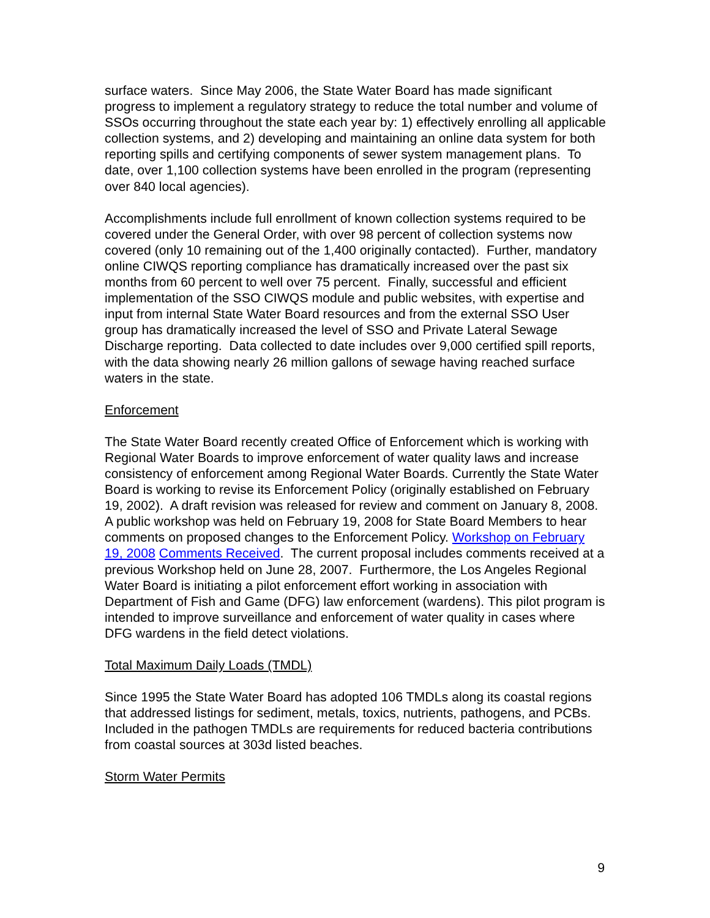surface waters. Since May 2006, the State Water Board has made significant progress to implement a regulatory strategy to reduce the total number and volume of SSOs occurring throughout the state each year by: 1) effectively enrolling all applicable collection systems, and 2) developing and maintaining an online data system for both reporting spills and certifying components of sewer system management plans. To date, over 1,100 collection systems have been enrolled in the program (representing over 840 local agencies).
Accomplishments include full enrollment of known collection systems required to be covered under the General Order, with over 98 percent of collection systems now covered (only 10 remaining out of the 1,400 originally contacted). Further, mandatory online CIWQS reporting compliance has dramatically increased over the past six months from 60 percent to well over 75 percent. Finally, successful and efficient implementation of the SSO CIWQS module and public websites, with expertise and input from internal State Water Board resources and from the external SSO User group has dramatically increased the level of SSO and Private Lateral Sewage Discharge reporting. Data collected to date includes over 9,000 certified spill reports, with the data showing nearly 26 million gallons of sewage having reached surface waters in the state.
Enforcement
The State Water Board recently created Office of Enforcement which is working with Regional Water Boards to improve enforcement of water quality laws and increase consistency of enforcement among Regional Water Boards. Currently the State Water Board is working to revise its Enforcement Policy (originally established on February 19, 2002). A draft revision was released for review and comment on January 8, 2008. A public workshop was held on February 19, 2008 for State Board Members to hear comments on proposed changes to the Enforcement Policy. Workshop on February 19, 2008 Comments Received. The current proposal includes comments received at a previous Workshop held on June 28, 2007. Furthermore, the Los Angeles Regional Water Board is initiating a pilot enforcement effort working in association with Department of Fish and Game (DFG) law enforcement (wardens). This pilot program is intended to improve surveillance and enforcement of water quality in cases where DFG wardens in the field detect violations.
Total Maximum Daily Loads (TMDL)
Since 1995 the State Water Board has adopted 106 TMDLs along its coastal regions that addressed listings for sediment, metals, toxics, nutrients, pathogens, and PCBs. Included in the pathogen TMDLs are requirements for reduced bacteria contributions from coastal sources at 303d listed beaches.
Storm Water Permits
9